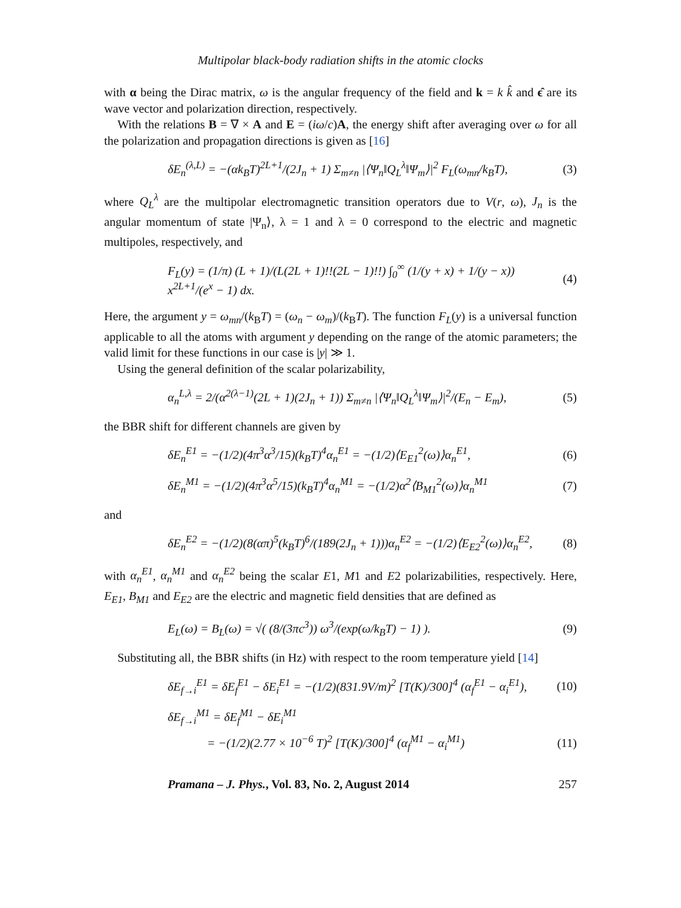Multipolar black-body radiation shifts in the atomic clocks
with α being the Dirac matrix, ω is the angular frequency of the field and k = k k̂ and ϵ̂ are its wave vector and polarization direction, respectively.
With the relations B = ∇ × A and E = (iω/c)A, the energy shift after averaging over ω for all the polarization and propagation directions is given as [16]
δE<sub>n</sub><sup>(λ,L)</sup> = −(αk<sub>B</sub>T)<sup>2L+1</sup>/(2J<sub>n</sub> + 1) Σ<sub>m≠n</sub> |⟨Ψ<sub>n</sub>‖Q<sub>L</sub><sup>λ</sup>‖Ψ<sub>m</sub>⟩|<sup>2</sup> F<sub>L</sub>(ω<sub>mn</sub>/k<sub>B</sub>T),
(3)
where Q<sub>L</sub><sup>λ</sup> are the multipolar electromagnetic transition operators due to V(r, ω), J<sub>n</sub> is the angular momentum of state |Ψ<sub>n</sub>⟩, λ = 1 and λ = 0 correspond to the electric and magnetic multipoles, respectively, and
F<sub>L</sub>(y) = (1/π) (L + 1)/(L(2L + 1)!!(2L − 1)!!) ∫<sub>0</sub><sup>∞</sup> (1/(y + x) + 1/(y − x)) x<sup>2L+1</sup>/(e<sup>x</sup> − 1) dx.
(4)
Here, the argument y = ω<sub>mn</sub>/(k<sub>B</sub>T) = (ω<sub>n</sub> − ω<sub>m</sub>)/(k<sub>B</sub>T). The function F<sub>L</sub>(y) is a universal function applicable to all the atoms with argument y depending on the range of the atomic parameters; the valid limit for these functions in our case is |y| ≫ 1.
Using the general definition of the scalar polarizability,
α<sub>n</sub><sup>L,λ</sup> = 2/(α<sup>2(λ−1)</sup>(2L + 1)(2J<sub>n</sub> + 1)) Σ<sub>m≠n</sub> |⟨Ψ<sub>n</sub>‖Q<sub>L</sub><sup>λ</sup>‖Ψ<sub>m</sub>⟩|<sup>2</sup>/(E<sub>n</sub> − E<sub>m</sub>),
(5)
the BBR shift for different channels are given by
δE<sub>n</sub><sup>E1</sup> = −(1/2)(4π<sup>3</sup>α<sup>3</sup>/15)(k<sub>B</sub>T)<sup>4</sup>α<sub>n</sub><sup>E1</sup> = −(1/2)⟨E<sub>E1</sub><sup>2</sup>(ω)⟩α<sub>n</sub><sup>E1</sup>,
(6)
δE<sub>n</sub><sup>M1</sup> = −(1/2)(4π<sup>3</sup>α<sup>5</sup>/15)(k<sub>B</sub>T)<sup>4</sup>α<sub>n</sub><sup>M1</sup> = −(1/2)α<sup>2</sup>⟨B<sub>M1</sub><sup>2</sup>(ω)⟩α<sub>n</sub><sup>M1</sup>
(7)
and
δE<sub>n</sub><sup>E2</sup> = −(1/2)(8(απ)<sup>5</sup>(k<sub>B</sub>T)<sup>6</sup>/(189(2J<sub>n</sub> + 1)))α<sub>n</sub><sup>E2</sup> = −(1/2)⟨E<sub>E2</sub><sup>2</sup>(ω)⟩α<sub>n</sub><sup>E2</sup>,
(8)
with α<sub>n</sub><sup>E1</sup>, α<sub>n</sub><sup>M1</sup> and α<sub>n</sub><sup>E2</sup> being the scalar E1, M1 and E2 polarizabilities, respectively. Here, E<sub>E1</sub>, B<sub>M1</sub> and E<sub>E2</sub> are the electric and magnetic field densities that are defined as
E<sub>L</sub>(ω) = B<sub>L</sub>(ω) = √( (8/(3πc<sup>3</sup>)) ω<sup>3</sup>/(exp(ω/k<sub>B</sub>T) − 1) ).
(9)
Substituting all, the BBR shifts (in Hz) with respect to the room temperature yield [14]
δE<sub>f→i</sub><sup>E1</sup> = δE<sub>f</sub><sup>E1</sup> − δE<sub>i</sub><sup>E1</sup> = −(1/2)(831.9V/m)<sup>2</sup> [T(K)/300]<sup>4</sup> (α<sub>f</sub><sup>E1</sup> − α<sub>i</sub><sup>E1</sup>),
(10)
δE<sub>f→i</sub><sup>M1</sup> = δE<sub>f</sub><sup>M1</sup> − δE<sub>i</sub><sup>M1</sup>
= −(1/2)(2.77 × 10<sup>−6</sup> T)<sup>2</sup> [T(K)/300]<sup>4</sup> (α<sub>f</sub><sup>M1</sup> − α<sub>i</sub><sup>M1</sup>)
(11)
Pramana – J. Phys., Vol. 83, No. 2, August 2014 257